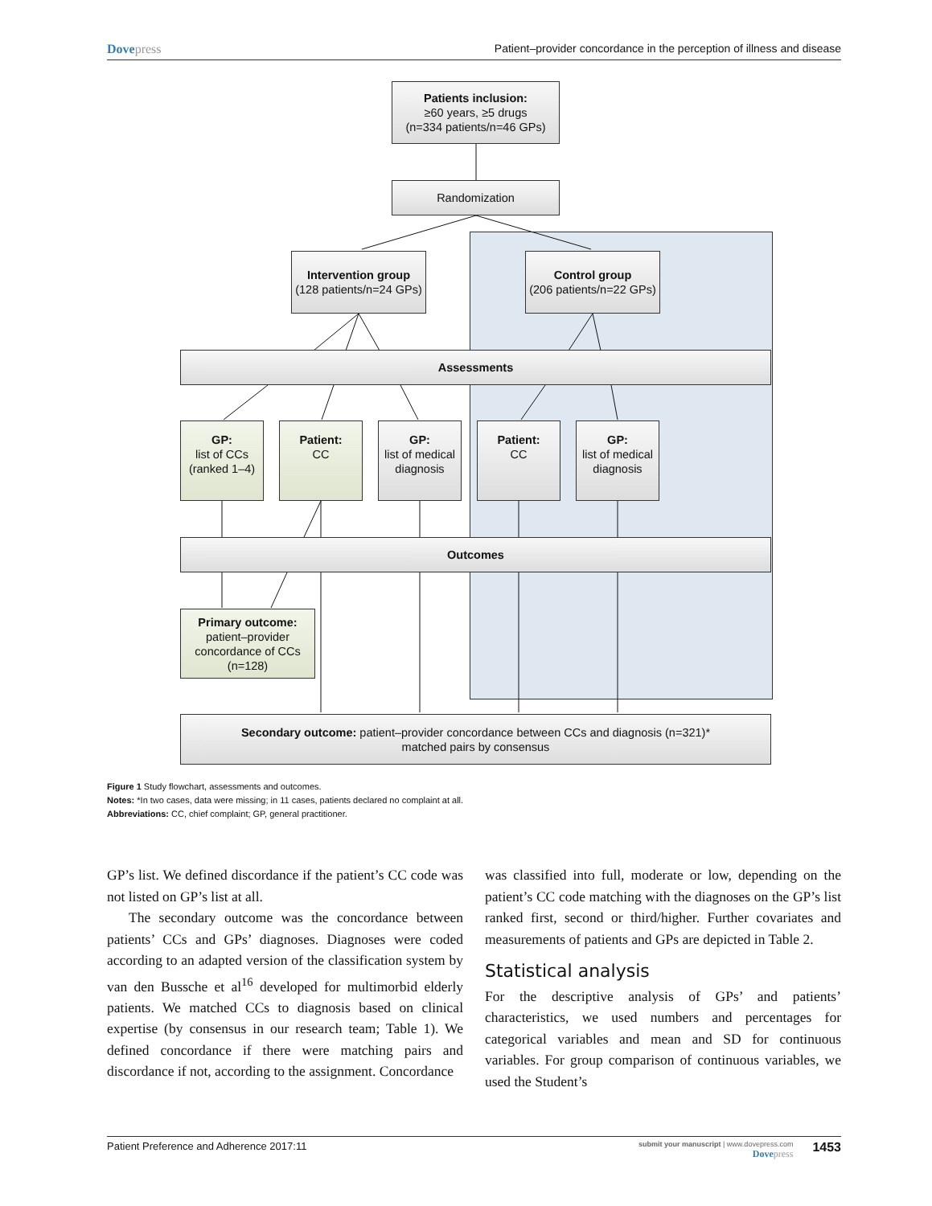Dovepress Patient–provider concordance in the perception of illness and disease
Patients inclusion:
≥60 years, ≥5 drugs
(n=334 patients/n=46 GPs)
Randomization
Intervention group
(128 patients/n=24 GPs)
Control group
(206 patients/n=22 GPs)
Assessments
GP:
list of CCs (ranked 1–4)
Patient:
CC
GP:
list of medical diagnosis
Patient:
CC
GP:
list of medical diagnosis
Outcomes
Primary outcome:
patient–provider concordance of CCs (n=128)
Secondary outcome: patient–provider concordance between CCs and diagnosis (n=321)*
matched pairs by consensus
Figure 1 Study flowchart, assessments and outcomes.
Notes: *In two cases, data were missing; in 11 cases, patients declared no complaint at all.
Abbreviations: CC, chief complaint; GP, general practitioner.
GP’s list. We defined discordance if the patient’s CC code was not listed on GP’s list at all.
The secondary outcome was the concordance between patients’ CCs and GPs’ diagnoses. Diagnoses were coded according to an adapted version of the classification system by van den Bussche et al<sup>16</sup> developed for multimorbid elderly patients. We matched CCs to diagnosis based on clinical expertise (by consensus in our research team; Table 1). We defined concordance if there were matching pairs and discordance if not, according to the assignment. Concordance
was classified into full, moderate or low, depending on the patient’s CC code matching with the diagnoses on the GP’s list ranked first, second or third/higher. Further covariates and measurements of patients and GPs are depicted in Table 2.
Statistical analysis
For the descriptive analysis of GPs’ and patients’ characteristics, we used numbers and percentages for categorical variables and mean and SD for continuous variables. For group comparison of continuous variables, we used the Student’s
Patient Preference and Adherence 2017:11
submit your manuscript | www.dovepress.com
Dovepress
1453